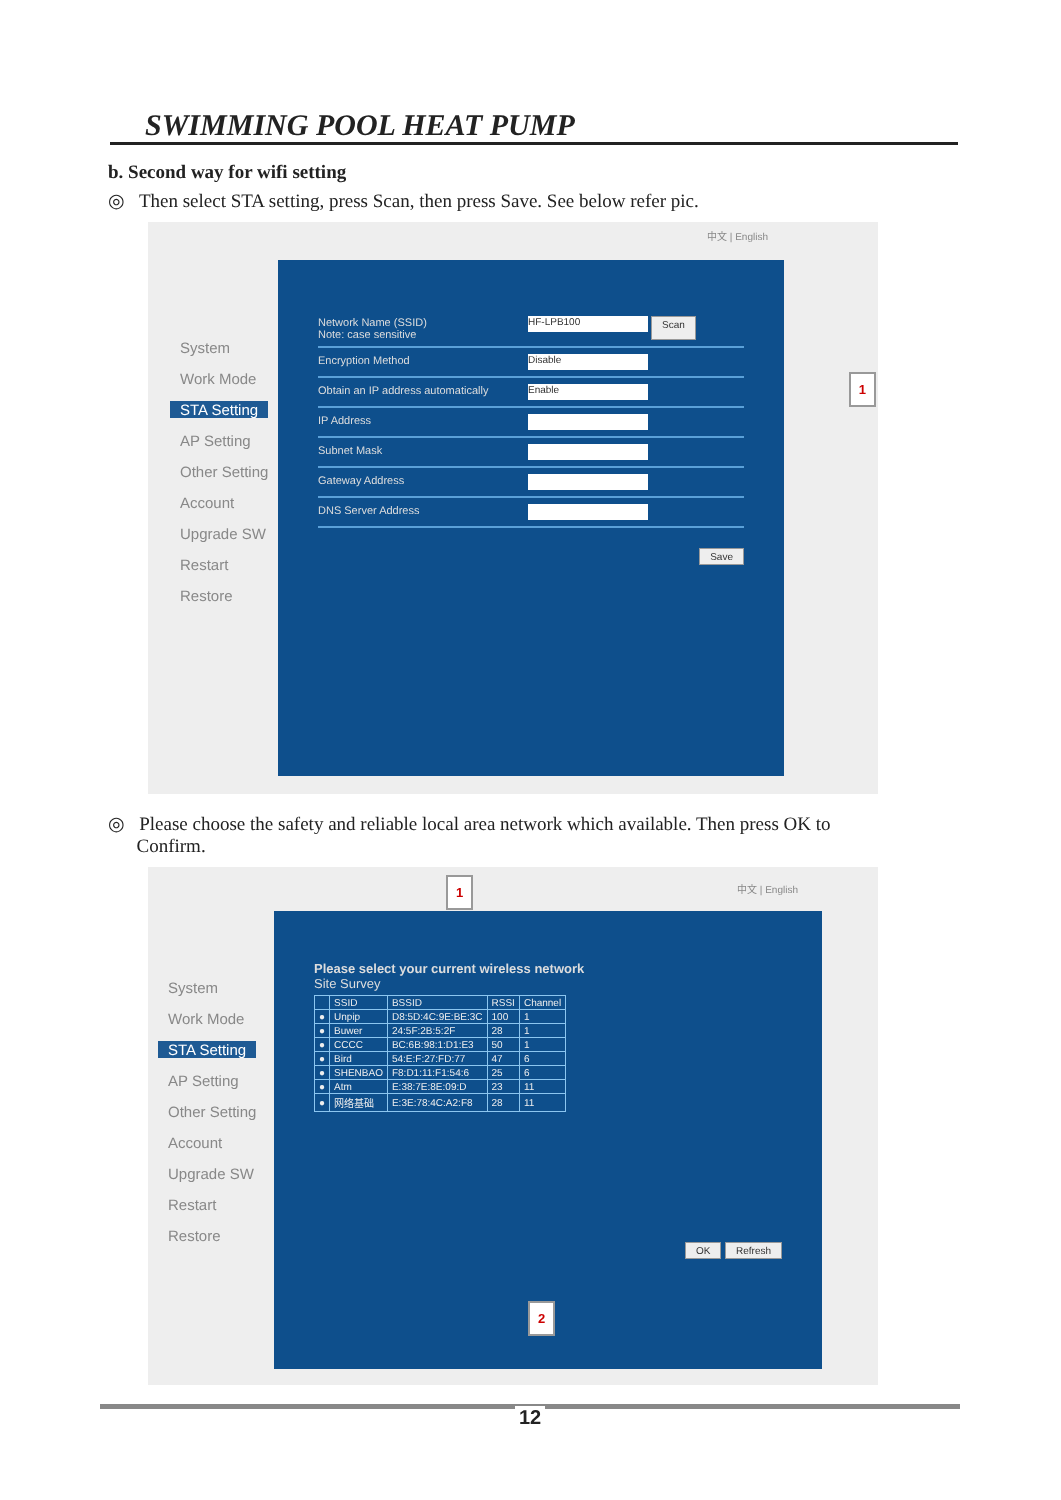SWIMMING POOL HEAT PUMP
b. Second way for wifi setting
◎ Then select STA setting, press Scan, then press Save. See below refer pic.
中文 | English
System
Work Mode
STA Setting
AP Setting
Other Setting
Account
Upgrade SW
Restart
Restore
Network Name (SSID)
Note: case sensitive
HF-LPB100
Scan
Encryption Method
Disable
Obtain an IP address automatically
Enable
IP Address
Subnet Mask
Gateway Address
DNS Server Address
Save
1
◎ Please choose the safety and reliable local area network which available. Then press OK to
Confirm.
中文 | English
System
Work Mode
STA Setting
AP Setting
Other Setting
Account
Upgrade SW
Restart
Restore
Please select your current wireless network
Site Survey
| | SSID | BSSID | RSSI | Channel |
| --- | --- | --- | --- | --- |
| ● | Unpip | D8:5D:4C:9E:BE:3C | 100 | 1 |
| ● | Buwer | 24:5F:2B:5:2F | 28 | 1 |
| ● | CCCC | BC:6B:98:1:D1:E3 | 50 | 1 |
| ● | Bird | 54:E:F:27:FD:77 | 47 | 6 |
| ● | SHENBAO | F8:D1:11:F1:54:6 | 25 | 6 |
| ● | Atm | E:38:7E:8E:09:D | 23 | 11 |
| ● | 网络基础 | E:3E:78:4C:A2:F8 | 28 | 11 |
OK Refresh
1
2
12